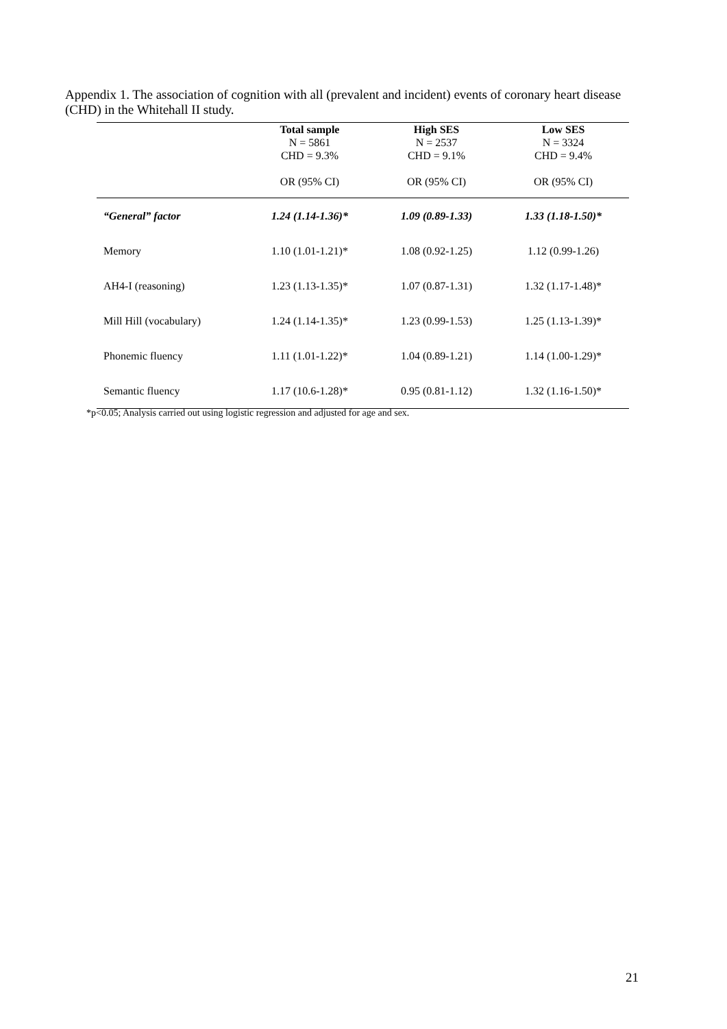Appendix 1. The association of cognition with all (prevalent and incident) events of coronary heart disease (CHD) in the Whitehall II study.
| | Total sample N = 5861 CHD = 9.3% OR (95% CI) | High SES N = 2537 CHD = 9.1% OR (95% CI) | Low SES N = 3324 CHD = 9.4% OR (95% CI) |
| --- | --- | --- | --- |
| “General” factor | 1.24 (1.14-1.36)* | 1.09 (0.89-1.33) | 1.33 (1.18-1.50)* |
| Memory | 1.10 (1.01-1.21)* | 1.08 (0.92-1.25) | 1.12 (0.99-1.26) |
| AH4-I (reasoning) | 1.23 (1.13-1.35)* | 1.07 (0.87-1.31) | 1.32 (1.17-1.48)* |
| Mill Hill (vocabulary) | 1.24 (1.14-1.35)* | 1.23 (0.99-1.53) | 1.25 (1.13-1.39)* |
| Phonemic fluency | 1.11 (1.01-1.22)* | 1.04 (0.89-1.21) | 1.14 (1.00-1.29)* |
| Semantic fluency | 1.17 (10.6-1.28)* | 0.95 (0.81-1.12) | 1.32 (1.16-1.50)* |
*p<0.05; Analysis carried out using logistic regression and adjusted for age and sex.
21